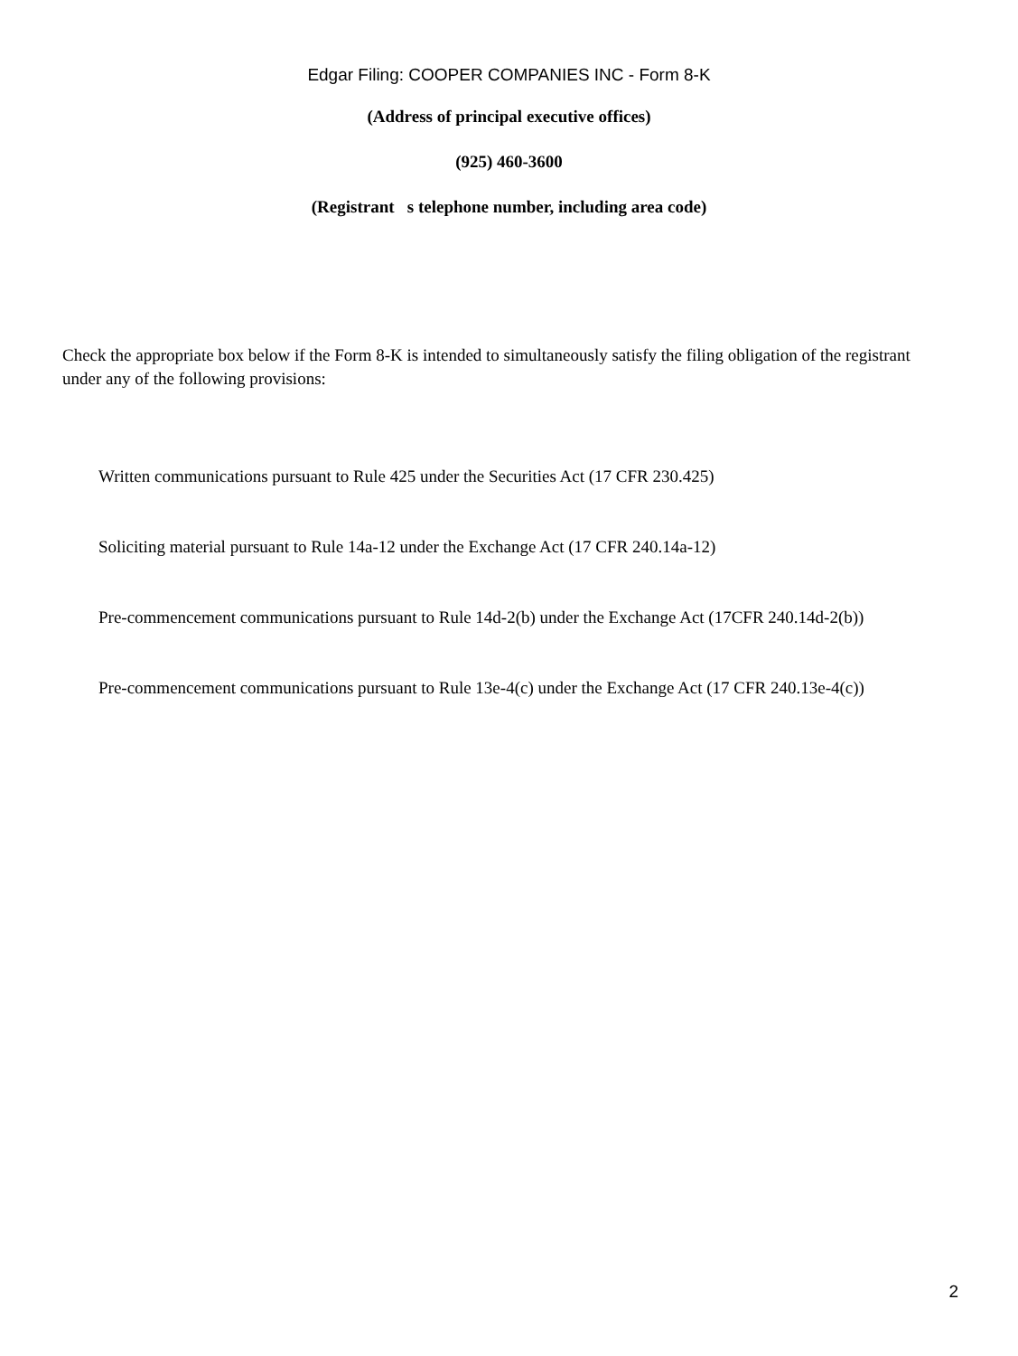Edgar Filing: COOPER COMPANIES INC - Form 8-K
(Address of principal executive offices)
(925) 460-3600
(Registrant s telephone number, including area code)
Check the appropriate box below if the Form 8-K is intended to simultaneously satisfy the filing obligation of the registrant under any of the following provisions:
Written communications pursuant to Rule 425 under the Securities Act (17 CFR 230.425)
Soliciting material pursuant to Rule 14a-12 under the Exchange Act (17 CFR 240.14a-12)
Pre-commencement communications pursuant to Rule 14d-2(b) under the Exchange Act (17CFR 240.14d-2(b))
Pre-commencement communications pursuant to Rule 13e-4(c) under the Exchange Act (17 CFR 240.13e-4(c))
2